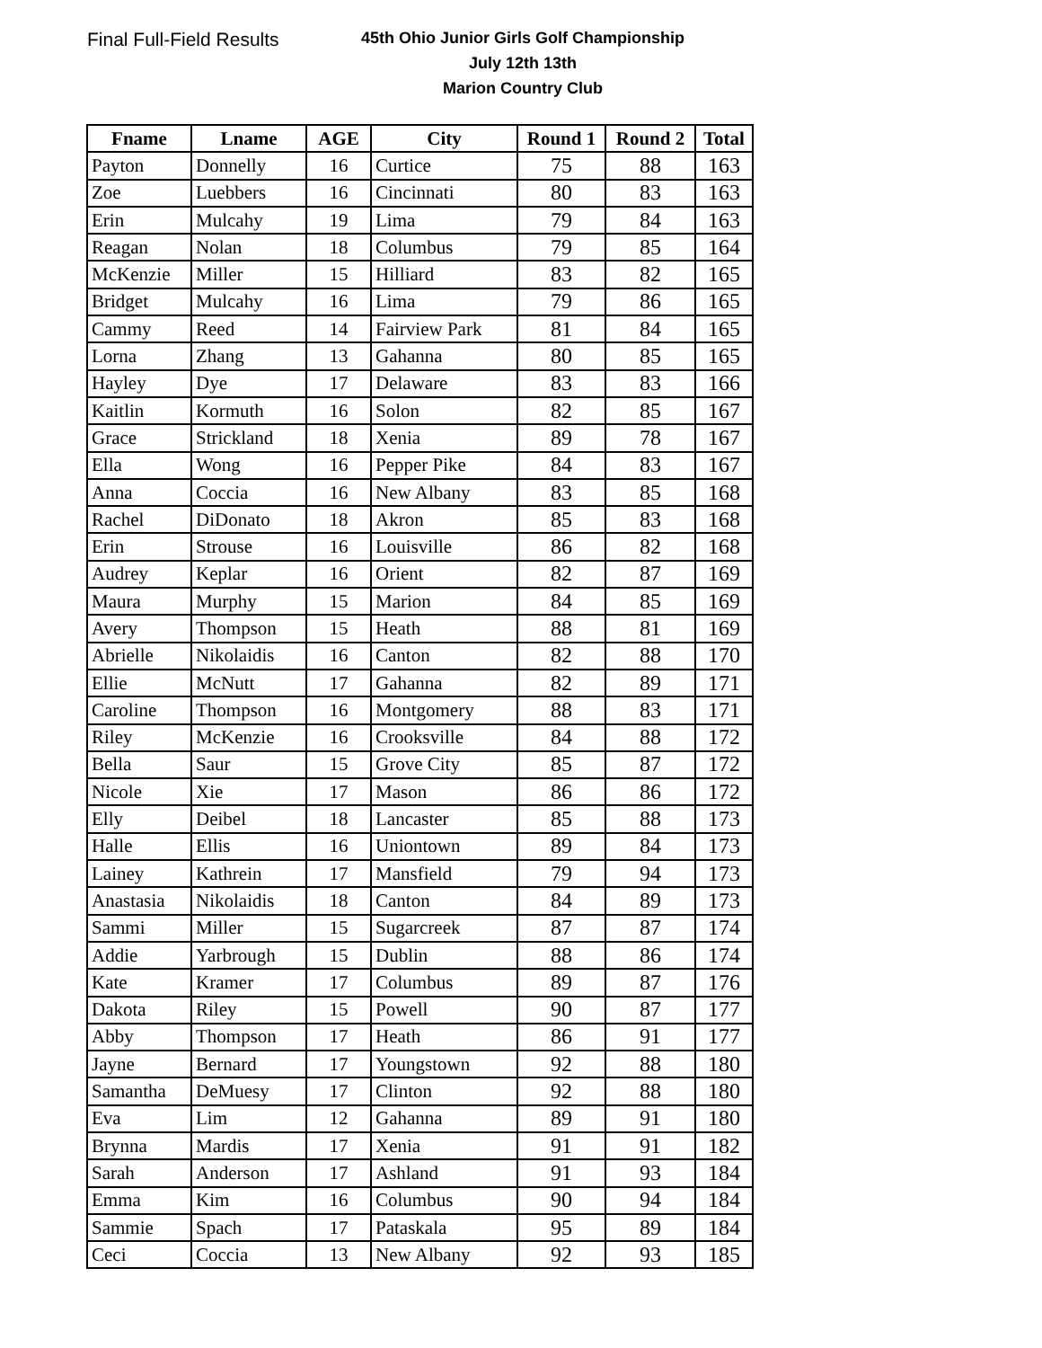Final Full-Field Results
45th Ohio Junior Girls Golf Championship
July 12th 13th
Marion Country Club
| Fname | Lname | AGE | City | Round 1 | Round 2 | Total |
| --- | --- | --- | --- | --- | --- | --- |
| Payton | Donnelly | 16 | Curtice | 75 | 88 | 163 |
| Zoe | Luebbers | 16 | Cincinnati | 80 | 83 | 163 |
| Erin | Mulcahy | 19 | Lima | 79 | 84 | 163 |
| Reagan | Nolan | 18 | Columbus | 79 | 85 | 164 |
| McKenzie | Miller | 15 | Hilliard | 83 | 82 | 165 |
| Bridget | Mulcahy | 16 | Lima | 79 | 86 | 165 |
| Cammy | Reed | 14 | Fairview Park | 81 | 84 | 165 |
| Lorna | Zhang | 13 | Gahanna | 80 | 85 | 165 |
| Hayley | Dye | 17 | Delaware | 83 | 83 | 166 |
| Kaitlin | Kormuth | 16 | Solon | 82 | 85 | 167 |
| Grace | Strickland | 18 | Xenia | 89 | 78 | 167 |
| Ella | Wong | 16 | Pepper Pike | 84 | 83 | 167 |
| Anna | Coccia | 16 | New Albany | 83 | 85 | 168 |
| Rachel | DiDonato | 18 | Akron | 85 | 83 | 168 |
| Erin | Strouse | 16 | Louisville | 86 | 82 | 168 |
| Audrey | Keplar | 16 | Orient | 82 | 87 | 169 |
| Maura | Murphy | 15 | Marion | 84 | 85 | 169 |
| Avery | Thompson | 15 | Heath | 88 | 81 | 169 |
| Abrielle | Nikolaidis | 16 | Canton | 82 | 88 | 170 |
| Ellie | McNutt | 17 | Gahanna | 82 | 89 | 171 |
| Caroline | Thompson | 16 | Montgomery | 88 | 83 | 171 |
| Riley | McKenzie | 16 | Crooksville | 84 | 88 | 172 |
| Bella | Saur | 15 | Grove City | 85 | 87 | 172 |
| Nicole | Xie | 17 | Mason | 86 | 86 | 172 |
| Elly | Deibel | 18 | Lancaster | 85 | 88 | 173 |
| Halle | Ellis | 16 | Uniontown | 89 | 84 | 173 |
| Lainey | Kathrein | 17 | Mansfield | 79 | 94 | 173 |
| Anastasia | Nikolaidis | 18 | Canton | 84 | 89 | 173 |
| Sammi | Miller | 15 | Sugarcreek | 87 | 87 | 174 |
| Addie | Yarbrough | 15 | Dublin | 88 | 86 | 174 |
| Kate | Kramer | 17 | Columbus | 89 | 87 | 176 |
| Dakota | Riley | 15 | Powell | 90 | 87 | 177 |
| Abby | Thompson | 17 | Heath | 86 | 91 | 177 |
| Jayne | Bernard | 17 | Youngstown | 92 | 88 | 180 |
| Samantha | DeMuesy | 17 | Clinton | 92 | 88 | 180 |
| Eva | Lim | 12 | Gahanna | 89 | 91 | 180 |
| Brynna | Mardis | 17 | Xenia | 91 | 91 | 182 |
| Sarah | Anderson | 17 | Ashland | 91 | 93 | 184 |
| Emma | Kim | 16 | Columbus | 90 | 94 | 184 |
| Sammie | Spach | 17 | Pataskala | 95 | 89 | 184 |
| Ceci | Coccia | 13 | New Albany | 92 | 93 | 185 |